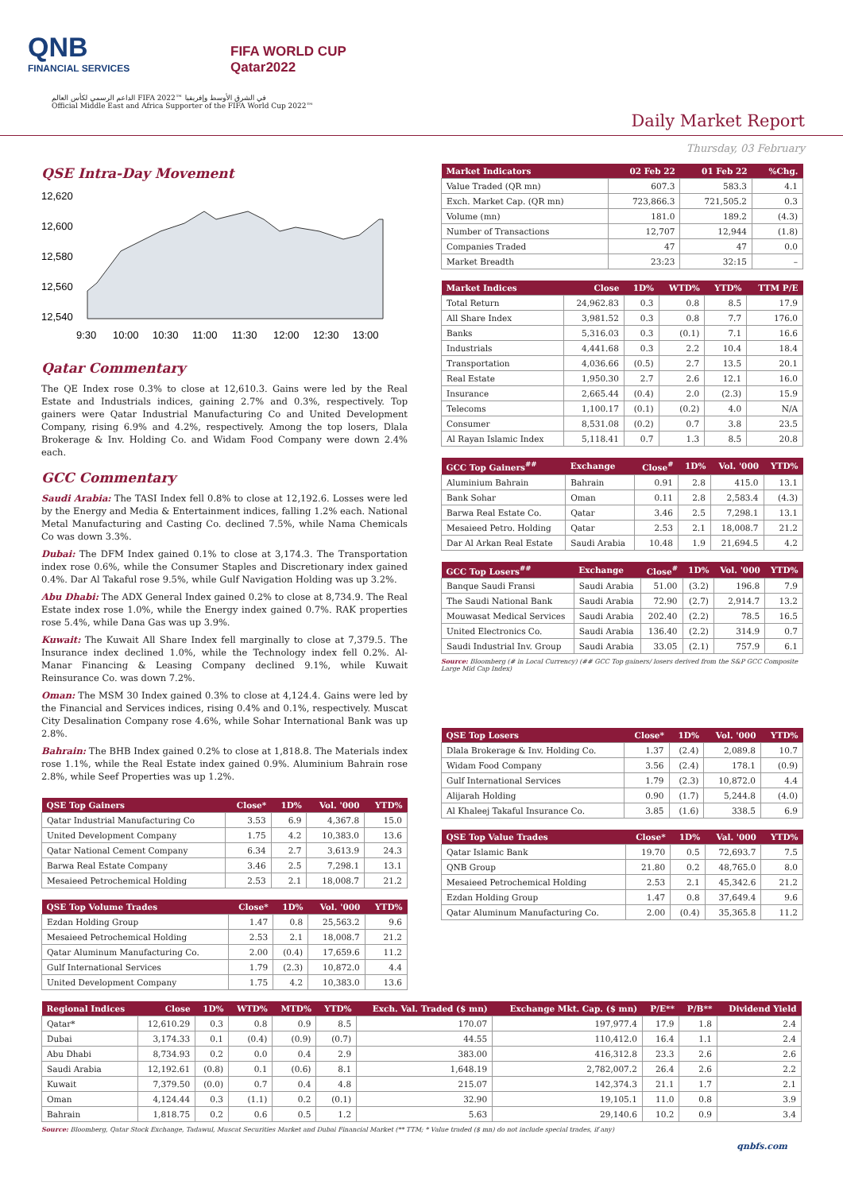QNB
FINANCIAL SERVICES
FIFA WORLD CUP
Qatar2022
الداعم الرسمي لكأس العالم FIFA 2022™ في الشرق الأوسط وإفريقيا
Official Middle East and Africa Supporter of the FIFA World Cup 2022™
Daily Market Report
Thursday, 03 February
QSE Intra-Day Movement
12,620
12,600
12,580
12,560
12,540
9:30
10:00
10:30
11:00
11:30
12:00
12:30
13:00
Qatar Commentary
The QE Index rose 0.3% to close at 12,610.3. Gains were led by the Real Estate and Industrials indices, gaining 2.7% and 0.3%, respectively. Top gainers were Qatar Industrial Manufacturing Co and United Development Company, rising 6.9% and 4.2%, respectively. Among the top losers, Dlala Brokerage & Inv. Holding Co. and Widam Food Company were down 2.4% each.
GCC Commentary
Saudi Arabia: The TASI Index fell 0.8% to close at 12,192.6. Losses were led by the Energy and Media & Entertainment indices, falling 1.2% each. National Metal Manufacturing and Casting Co. declined 7.5%, while Nama Chemicals Co was down 3.3%.
Dubai: The DFM Index gained 0.1% to close at 3,174.3. The Transportation index rose 0.6%, while the Consumer Staples and Discretionary index gained 0.4%. Dar Al Takaful rose 9.5%, while Gulf Navigation Holding was up 3.2%.
Abu Dhabi: The ADX General Index gained 0.2% to close at 8,734.9. The Real Estate index rose 1.0%, while the Energy index gained 0.7%. RAK properties rose 5.4%, while Dana Gas was up 3.9%.
Kuwait: The Kuwait All Share Index fell marginally to close at 7,379.5. The Insurance index declined 1.0%, while the Technology index fell 0.2%. Al-Manar Financing & Leasing Company declined 9.1%, while Kuwait Reinsurance Co. was down 7.2%.
Oman: The MSM 30 Index gained 0.3% to close at 4,124.4. Gains were led by the Financial and Services indices, rising 0.4% and 0.1%, respectively. Muscat City Desalination Company rose 4.6%, while Sohar International Bank was up 2.8%.
Bahrain: The BHB Index gained 0.2% to close at 1,818.8. The Materials index rose 1.1%, while the Real Estate index gained 0.9%. Aluminium Bahrain rose 2.8%, while Seef Properties was up 1.2%.
| QSE Top Gainers | Close* | 1D% | Vol. '000 | YTD% |
| --- | --- | --- | --- | --- |
| Qatar Industrial Manufacturing Co | 3.53 | 6.9 | 4,367.8 | 15.0 |
| United Development Company | 1.75 | 4.2 | 10,383.0 | 13.6 |
| Qatar National Cement Company | 6.34 | 2.7 | 3,613.9 | 24.3 |
| Barwa Real Estate Company | 3.46 | 2.5 | 7,298.1 | 13.1 |
| Mesaieed Petrochemical Holding | 2.53 | 2.1 | 18,008.7 | 21.2 |
| QSE Top Volume Trades | Close* | 1D% | Vol. '000 | YTD% |
| --- | --- | --- | --- | --- |
| Ezdan Holding Group | 1.47 | 0.8 | 25,563.2 | 9.6 |
| Mesaieed Petrochemical Holding | 2.53 | 2.1 | 18,008.7 | 21.2 |
| Qatar Aluminum Manufacturing Co. | 2.00 | (0.4) | 17,659.6 | 11.2 |
| Gulf International Services | 1.79 | (2.3) | 10,872.0 | 4.4 |
| United Development Company | 1.75 | 4.2 | 10,383.0 | 13.6 |
| Market Indicators | 02 Feb 22 | 01 Feb 22 | %Chg. |
| --- | --- | --- | --- |
| Value Traded (QR mn) | 607.3 | 583.3 | 4.1 |
| Exch. Market Cap. (QR mn) | 723,866.3 | 721,505.2 | 0.3 |
| Volume (mn) | 181.0 | 189.2 | (4.3) |
| Number of Transactions | 12,707 | 12,944 | (1.8) |
| Companies Traded | 47 | 47 | 0.0 |
| Market Breadth | 23:23 | 32:15 | – |
| Market Indices | Close | 1D% | WTD% | YTD% | TTM P/E |
| --- | --- | --- | --- | --- | --- |
| Total Return | 24,962.83 | 0.3 | 0.8 | 8.5 | 17.9 |
| All Share Index | 3,981.52 | 0.3 | 0.8 | 7.7 | 176.0 |
| Banks | 5,316.03 | 0.3 | (0.1) | 7.1 | 16.6 |
| Industrials | 4,441.68 | 0.3 | 2.2 | 10.4 | 18.4 |
| Transportation | 4,036.66 | (0.5) | 2.7 | 13.5 | 20.1 |
| Real Estate | 1,950.30 | 2.7 | 2.6 | 12.1 | 16.0 |
| Insurance | 2,665.44 | (0.4) | 2.0 | (2.3) | 15.9 |
| Telecoms | 1,100.17 | (0.1) | (0.2) | 4.0 | N/A |
| Consumer | 8,531.08 | (0.2) | 0.7 | 3.8 | 23.5 |
| Al Rayan Islamic Index | 5,118.41 | 0.7 | 1.3 | 8.5 | 20.8 |
| GCC Top Gainers<sup>##</sup> | Exchange | Close<sup>#</sup> | 1D% | Vol. '000 | YTD% |
| --- | --- | --- | --- | --- | --- |
| Aluminium Bahrain | Bahrain | 0.91 | 2.8 | 415.0 | 13.1 |
| Bank Sohar | Oman | 0.11 | 2.8 | 2,583.4 | (4.3) |
| Barwa Real Estate Co. | Qatar | 3.46 | 2.5 | 7,298.1 | 13.1 |
| Mesaieed Petro. Holding | Qatar | 2.53 | 2.1 | 18,008.7 | 21.2 |
| Dar Al Arkan Real Estate | Saudi Arabia | 10.48 | 1.9 | 21,694.5 | 4.2 |
| GCC Top Losers<sup>##</sup> | Exchange | Close<sup>#</sup> | 1D% | Vol. '000 | YTD% |
| --- | --- | --- | --- | --- | --- |
| Banque Saudi Fransi | Saudi Arabia | 51.00 | (3.2) | 196.8 | 7.9 |
| The Saudi National Bank | Saudi Arabia | 72.90 | (2.7) | 2,914.7 | 13.2 |
| Mouwasat Medical Services | Saudi Arabia | 202.40 | (2.2) | 78.5 | 16.5 |
| United Electronics Co. | Saudi Arabia | 136.40 | (2.2) | 314.9 | 0.7 |
| Saudi Industrial Inv. Group | Saudi Arabia | 33.05 | (2.1) | 757.9 | 6.1 |
Source: Bloomberg (# in Local Currency) (## GCC Top gainers/ losers derived from the S&P GCC Composite Large Mid Cap Index)
| QSE Top Losers | Close* | 1D% | Vol. '000 | YTD% |
| --- | --- | --- | --- | --- |
| Dlala Brokerage & Inv. Holding Co. | 1.37 | (2.4) | 2,089.8 | 10.7 |
| Widam Food Company | 3.56 | (2.4) | 178.1 | (0.9) |
| Gulf International Services | 1.79 | (2.3) | 10,872.0 | 4.4 |
| Alijarah Holding | 0.90 | (1.7) | 5,244.8 | (4.0) |
| Al Khaleej Takaful Insurance Co. | 3.85 | (1.6) | 338.5 | 6.9 |
| QSE Top Value Trades | Close* | 1D% | Val. '000 | YTD% |
| --- | --- | --- | --- | --- |
| Qatar Islamic Bank | 19.70 | 0.5 | 72,693.7 | 7.5 |
| QNB Group | 21.80 | 0.2 | 48,765.0 | 8.0 |
| Mesaieed Petrochemical Holding | 2.53 | 2.1 | 45,342.6 | 21.2 |
| Ezdan Holding Group | 1.47 | 0.8 | 37,649.4 | 9.6 |
| Qatar Aluminum Manufacturing Co. | 2.00 | (0.4) | 35,365.8 | 11.2 |
| Regional Indices | Close | 1D% | WTD% | MTD% | YTD% | Exch. Val. Traded ($ mn) | Exchange Mkt. Cap. ($ mn) | P/E** | P/B** | Dividend Yield |
| --- | --- | --- | --- | --- | --- | --- | --- | --- | --- | --- |
| Qatar* | 12,610.29 | 0.3 | 0.8 | 0.9 | 8.5 | 170.07 | 197,977.4 | 17.9 | 1.8 | 2.4 |
| Dubai | 3,174.33 | 0.1 | (0.4) | (0.9) | (0.7) | 44.55 | 110,412.0 | 16.4 | 1.1 | 2.4 |
| Abu Dhabi | 8,734.93 | 0.2 | 0.0 | 0.4 | 2.9 | 383.00 | 416,312.8 | 23.3 | 2.6 | 2.6 |
| Saudi Arabia | 12,192.61 | (0.8) | 0.1 | (0.6) | 8.1 | 1,648.19 | 2,782,007.2 | 26.4 | 2.6 | 2.2 |
| Kuwait | 7,379.50 | (0.0) | 0.7 | 0.4 | 4.8 | 215.07 | 142,374.3 | 21.1 | 1.7 | 2.1 |
| Oman | 4,124.44 | 0.3 | (1.1) | 0.2 | (0.1) | 32.90 | 19,105.1 | 11.0 | 0.8 | 3.9 |
| Bahrain | 1,818.75 | 0.2 | 0.6 | 0.5 | 1.2 | 5.63 | 29,140.6 | 10.2 | 0.9 | 3.4 |
Source: Bloomberg, Qatar Stock Exchange, Tadawul, Muscat Securities Market and Dubai Financial Market (** TTM; * Value traded ($ mn) do not include special trades, if any)
qnbfs.com